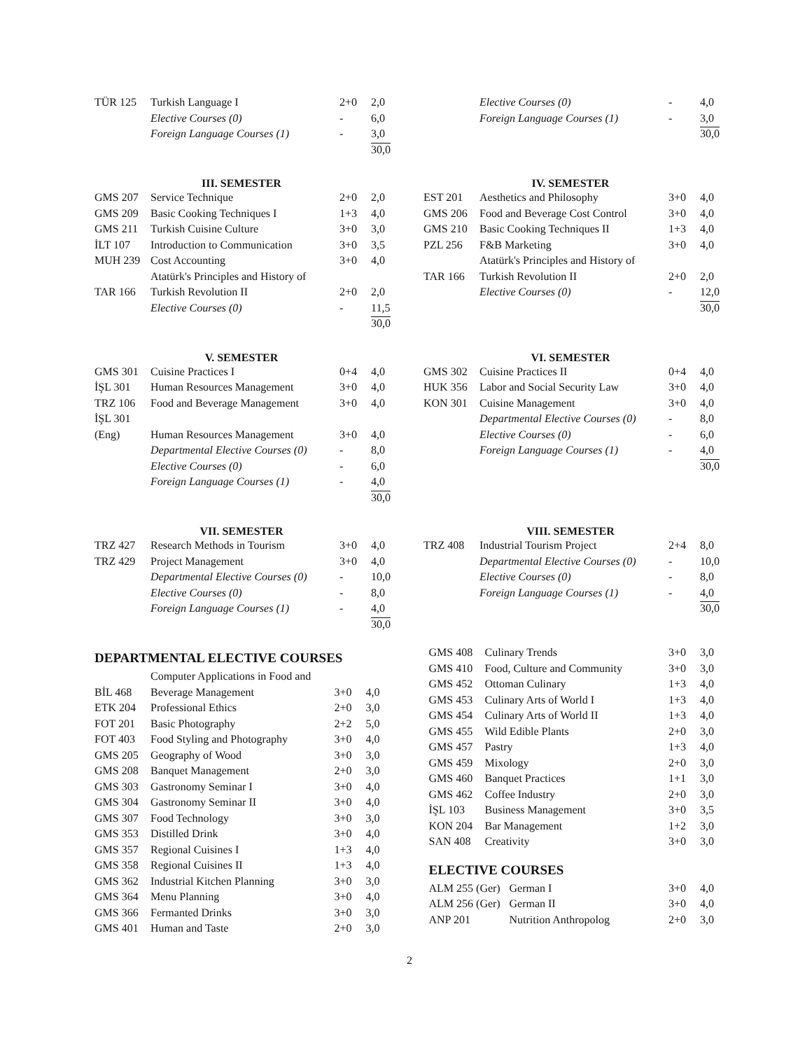| TÜR 125 | Turkish Language I | 2+0 | 2,0 |
| | Elective Courses (0) | - | 6,0 |
| | Foreign Language Courses (1) | - | 3,0 |
| | | | 30,0 |
| | Elective Courses (0) | - | 4,0 |
| | Foreign Language Courses (1) | - | 3,0 |
| | | | 30,0 |
III. SEMESTER
| GMS 207 | Service Technique | 2+0 | 2,0 |
| GMS 209 | Basic Cooking Techniques I | 1+3 | 4,0 |
| GMS 211 | Turkish Cuisine Culture | 3+0 | 3,0 |
| İLT 107 | Introduction to Communication | 3+0 | 3,5 |
| MUH 239 | Cost Accounting | 3+0 | 4,0 |
| TAR 166 | Atatürk's Principles and History of Turkish Revolution II | 2+0 | 2,0 |
| | Elective Courses (0) | - | 11,5 |
| | | | 30,0 |
IV. SEMESTER
| EST 201 | Aesthetics and Philosophy | 3+0 | 4,0 |
| GMS 206 | Food and Beverage Cost Control | 3+0 | 4,0 |
| GMS 210 | Basic Cooking Techniques II | 1+3 | 4,0 |
| PZL 256 | F&B Marketing | 3+0 | 4,0 |
| TAR 166 | Atatürk's Principles and History of Turkish Revolution II | 2+0 | 2,0 |
| | Elective Courses (0) | - | 12,0 |
| | | | 30,0 |
V. SEMESTER
| GMS 301 | Cuisine Practices I | 0+4 | 4,0 |
| İŞL 301 | Human Resources Management | 3+0 | 4,0 |
| TRZ 106 | Food and Beverage Management | 3+0 | 4,0 |
| İŞL 301 (Eng) | Human Resources Management | 3+0 | 4,0 |
| | Departmental Elective Courses (0) | - | 8,0 |
| | Elective Courses (0) | - | 6,0 |
| | Foreign Language Courses (1) | - | 4,0 |
| | | | 30,0 |
VI. SEMESTER
| GMS 302 | Cuisine Practices II | 0+4 | 4,0 |
| HUK 356 | Labor and Social Security Law | 3+0 | 4,0 |
| KON 301 | Cuisine Management | 3+0 | 4,0 |
| | Departmental Elective Courses (0) | - | 8,0 |
| | Elective Courses (0) | - | 6,0 |
| | Foreign Language Courses (1) | - | 4,0 |
| | | | 30,0 |
VII. SEMESTER
| TRZ 427 | Research Methods in Tourism | 3+0 | 4,0 |
| TRZ 429 | Project Management | 3+0 | 4,0 |
| | Departmental Elective Courses (0) | - | 10,0 |
| | Elective Courses (0) | - | 8,0 |
| | Foreign Language Courses (1) | - | 4,0 |
| | | | 30,0 |
VIII. SEMESTER
| TRZ 408 | Industrial Tourism Project | 2+4 | 8,0 |
| | Departmental Elective Courses (0) | - | 10,0 |
| | Elective Courses (0) | - | 8,0 |
| | Foreign Language Courses (1) | - | 4,0 |
| | | | 30,0 |
DEPARTMENTAL ELECTIVE COURSES
| BİL 468 | Computer Applications in Food and Beverage Management | 3+0 | 4,0 |
| ETK 204 | Professional Ethics | 2+0 | 3,0 |
| FOT 201 | Basic Photography | 2+2 | 5,0 |
| FOT 403 | Food Styling and Photography | 3+0 | 4,0 |
| GMS 205 | Geography of Wood | 3+0 | 3,0 |
| GMS 208 | Banquet Management | 2+0 | 3,0 |
| GMS 303 | Gastronomy Seminar I | 3+0 | 4,0 |
| GMS 304 | Gastronomy Seminar II | 3+0 | 4,0 |
| GMS 307 | Food Technology | 3+0 | 3,0 |
| GMS 353 | Distilled Drink | 3+0 | 4,0 |
| GMS 357 | Regional Cuisines I | 1+3 | 4,0 |
| GMS 358 | Regional Cuisines II | 1+3 | 4,0 |
| GMS 362 | Industrial Kitchen Planning | 3+0 | 3,0 |
| GMS 364 | Menu Planning | 3+0 | 4,0 |
| GMS 366 | Fermanted Drinks | 3+0 | 3,0 |
| GMS 401 | Human and Taste | 2+0 | 3,0 |
| GMS 408 | Culinary Trends | 3+0 | 3,0 |
| GMS 410 | Food, Culture and Community | 3+0 | 3,0 |
| GMS 452 | Ottoman Culinary | 1+3 | 4,0 |
| GMS 453 | Culinary Arts of World I | 1+3 | 4,0 |
| GMS 454 | Culinary Arts of World II | 1+3 | 4,0 |
| GMS 455 | Wild Edible Plants | 2+0 | 3,0 |
| GMS 457 | Pastry | 1+3 | 4,0 |
| GMS 459 | Mixology | 2+0 | 3,0 |
| GMS 460 | Banquet Practices | 1+1 | 3,0 |
| GMS 462 | Coffee Industry | 2+0 | 3,0 |
| İŞL 103 | Business Management | 3+0 | 3,5 |
| KON 204 | Bar Management | 1+2 | 3,0 |
| SAN 408 | Creativity | 3+0 | 3,0 |
ELECTIVE COURSES
| ALM 255 (Ger) | German I | 3+0 | 4,0 |
| ALM 256 (Ger) | German II | 3+0 | 4,0 |
| ANP 201 | Nutrition Anthropolog | 2+0 | 3,0 |
2